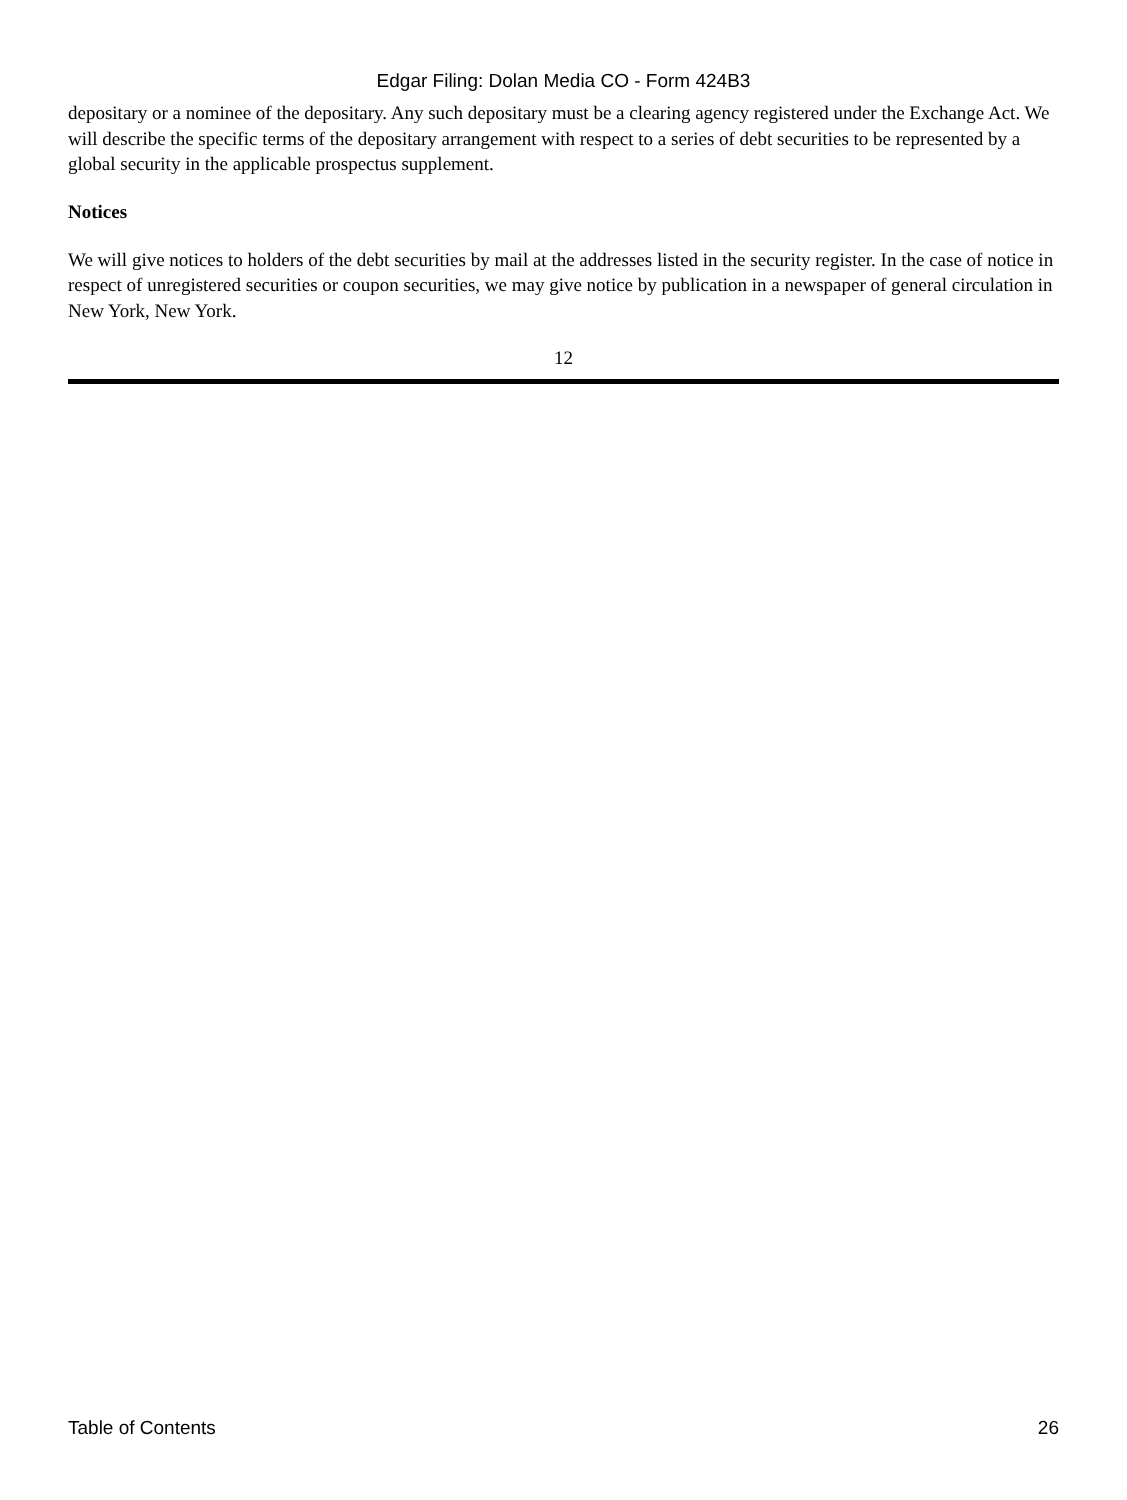Edgar Filing: Dolan Media CO - Form 424B3
depositary or a nominee of the depositary. Any such depositary must be a clearing agency registered under the Exchange Act. We will describe the specific terms of the depositary arrangement with respect to a series of debt securities to be represented by a global security in the applicable prospectus supplement.
Notices
We will give notices to holders of the debt securities by mail at the addresses listed in the security register. In the case of notice in respect of unregistered securities or coupon securities, we may give notice by publication in a newspaper of general circulation in New York, New York.
12
Table of Contents 26